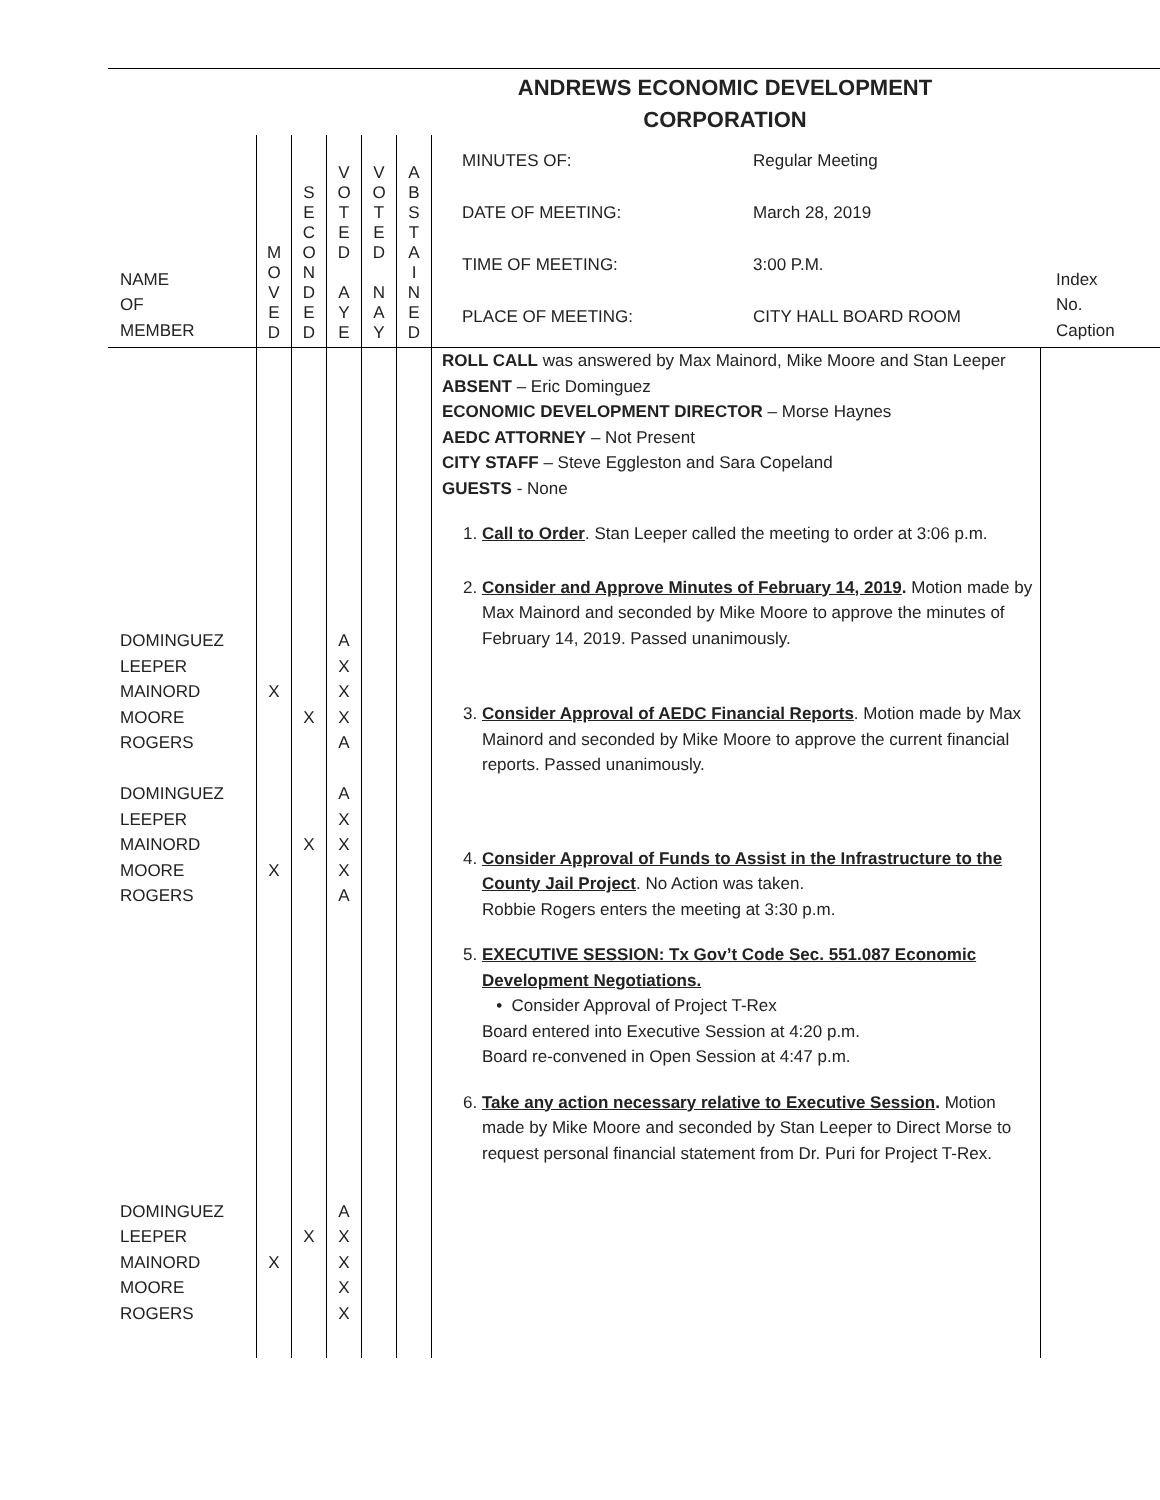ANDREWS ECONOMIC DEVELOPMENT CORPORATION
| NAME OF MEMBER | M O V E D | S E C O N D E D | V O T E D A Y E | V O T E D N A Y | A B S T A I N E D | MINUTES OF: Regular Meeting DATE OF MEETING: March 28, 2019 TIME OF MEETING: 3:00 P.M. PLACE OF MEETING: CITY HALL BOARD ROOM | Index No. Caption |
| DOMINGUEZ LEEPER MAINORD MOORE ROGERS DOMINGUEZ LEEPER MAINORD MOORE ROGERS DOMINGUEZ LEEPER MAINORD MOORE ROGERS | X X X | X X X | A X X X A A X X X A A X X X X | | | ROLL CALL was answered by Max Mainord, Mike Moore and Stan Leeper ABSENT – Eric Dominguez ECONOMIC DEVELOPMENT DIRECTOR – Morse Haynes AEDC ATTORNEY – Not Present CITY STAFF – Steve Eggleston and Sara Copeland GUESTS - None 1. Call to Order . Stan Leeper called the meeting to order at 3:06 p.m. 2. Consider and Approve Minutes of February 14, 2019 . Motion made by Max Mainord and seconded by Mike Moore to approve the minutes of February 14, 2019. Passed unanimously. 3. Consider Approval of AEDC Financial Reports . Motion made by Max Mainord and seconded by Mike Moore to approve the current financial reports. Passed unanimously. 4. Consider Approval of Funds to Assist in the Infrastructure to the County Jail Project . No Action was taken. Robbie Rogers enters the meeting at 3:30 p.m. 5. EXECUTIVE SESSION: Tx Gov’t Code Sec. 551.087 Economic Development Negotiations. • Consider Approval of Project T-Rex Board entered into Executive Session at 4:20 p.m. Board re-convened in Open Session at 4:47 p.m. 6. Take any action necessary relative to Executive Session . Motion made by Mike Moore and seconded by Stan Leeper to Direct Morse to request personal financial statement from Dr. Puri for Project T-Rex. | |